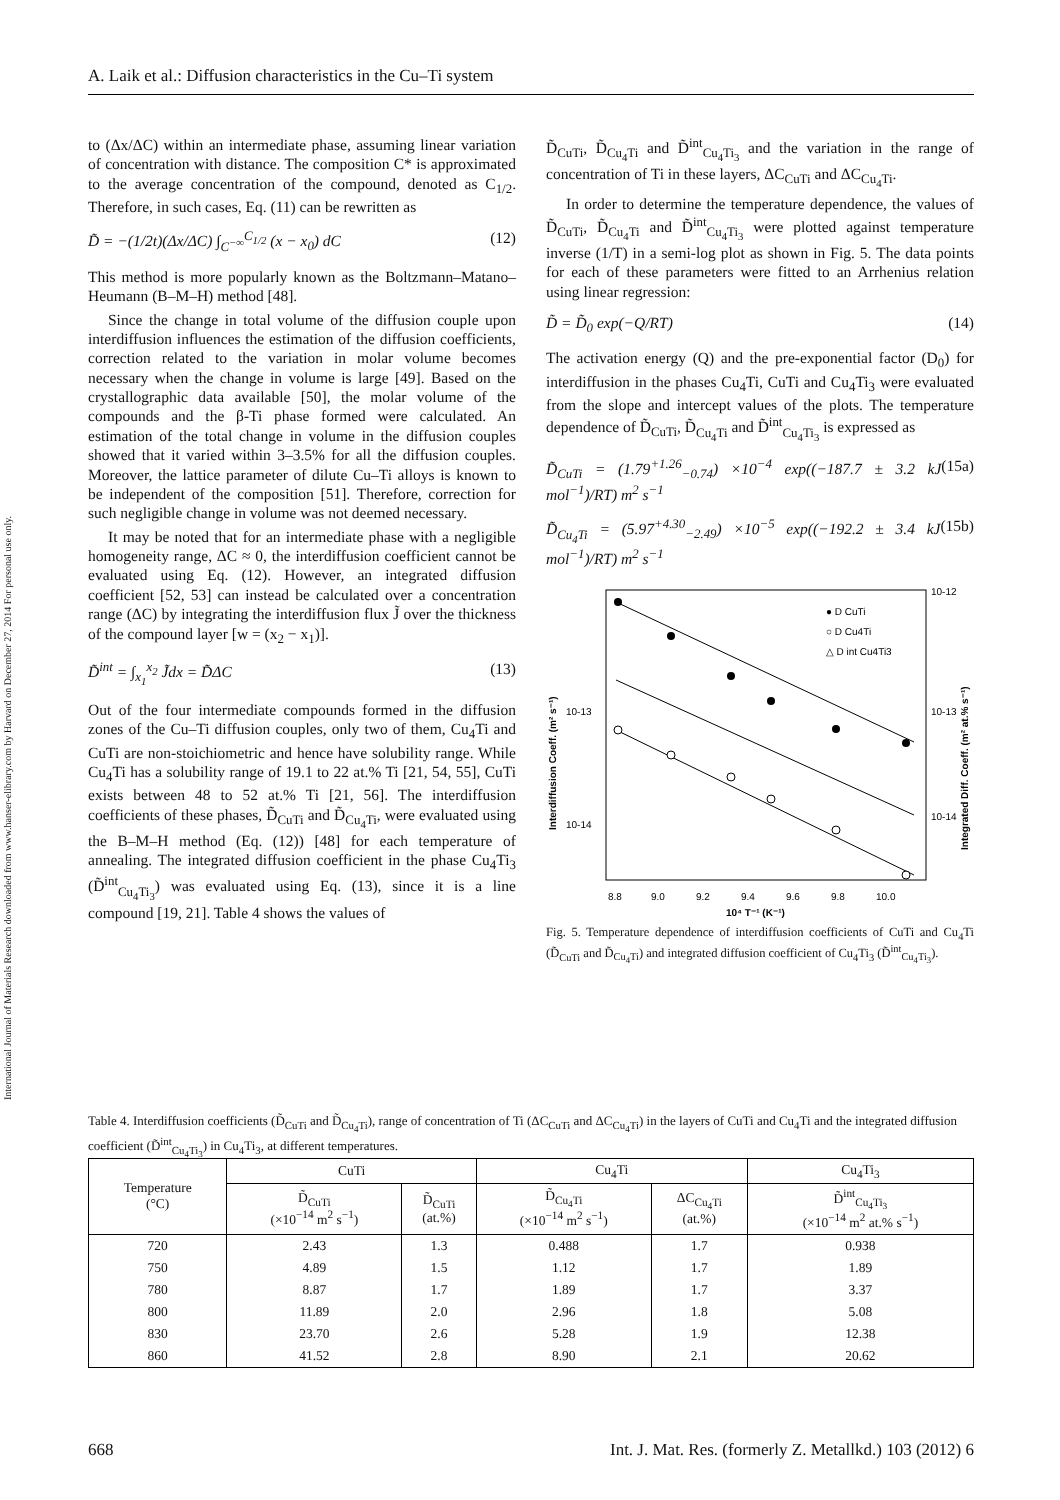International Journal of Materials Research downloaded from www.hanser-elibrary.com by Harvard on December 27, 2014 For personal use only.
A. Laik et al.: Diffusion characteristics in the Cu–Ti system
to (Δx/ΔC) within an intermediate phase, assuming linear variation of concentration with distance. The composition C* is approximated to the average concentration of the compound, denoted as C<sub>1/2</sub>. Therefore, in such cases, Eq. (11) can be rewritten as
D̃ = −(1/2t)(Δx/ΔC) ∫<sub>C<sup>−∞</sup></sub><sup>C<sub>1/2</sub></sup> (x − x<sub>0</sub>) dC (12)
This method is more popularly known as the Boltzmann–Matano–Heumann (B–M–H) method [48].
Since the change in total volume of the diffusion couple upon interdiffusion influences the estimation of the diffusion coefficients, correction related to the variation in molar volume becomes necessary when the change in volume is large [49]. Based on the crystallographic data available [50], the molar volume of the compounds and the β-Ti phase formed were calculated. An estimation of the total change in volume in the diffusion couples showed that it varied within 3–3.5% for all the diffusion couples. Moreover, the lattice parameter of dilute Cu–Ti alloys is known to be independent of the composition [51]. Therefore, correction for such negligible change in volume was not deemed necessary.
It may be noted that for an intermediate phase with a negligible homogeneity range, ΔC ≈ 0, the interdiffusion coefficient cannot be evaluated using Eq. (12). However, an integrated diffusion coefficient [52, 53] can instead be calculated over a concentration range (ΔC) by integrating the interdiffusion flux J̃ over the thickness of the compound layer [w = (x<sub>2</sub> − x<sub>1</sub>)].
D̃<sup>int</sup> = ∫<sub>x<sub>1</sub></sub><sup>x<sub>2</sub></sup> J̃dx = D̃ΔC (13)
Out of the four intermediate compounds formed in the diffusion zones of the Cu–Ti diffusion couples, only two of them, Cu<sub>4</sub>Ti and CuTi are non-stoichiometric and hence have solubility range. While Cu<sub>4</sub>Ti has a solubility range of 19.1 to 22 at.% Ti [21, 54, 55], CuTi exists between 48 to 52 at.% Ti [21, 56]. The interdiffusion coefficients of these phases, D̃<sub>CuTi</sub> and D̃<sub>Cu<sub>4</sub>Ti</sub>, were evaluated using the B–M–H method (Eq. (12)) [48] for each temperature of annealing. The integrated diffusion coefficient in the phase Cu<sub>4</sub>Ti<sub>3</sub> (D̃<sup>int</sup><sub>Cu<sub>4</sub>Ti<sub>3</sub></sub>) was evaluated using Eq. (13), since it is a line compound [19, 21]. Table 4 shows the values of
D̃<sub>CuTi</sub>, D̃<sub>Cu<sub>4</sub>Ti</sub> and D̃<sup>int</sup><sub>Cu<sub>4</sub>Ti<sub>3</sub></sub> and the variation in the range of concentration of Ti in these layers, ΔC<sub>CuTi</sub> and ΔC<sub>Cu<sub>4</sub>Ti</sub>.
In order to determine the temperature dependence, the values of D̃<sub>CuTi</sub>, D̃<sub>Cu<sub>4</sub>Ti</sub> and D̃<sup>int</sup><sub>Cu<sub>4</sub>Ti<sub>3</sub></sub> were plotted against temperature inverse (1/T) in a semi-log plot as shown in Fig. 5. The data points for each of these parameters were fitted to an Arrhenius relation using linear regression:
D̃ = D̃<sub>0</sub> exp(−Q/RT) (14)
The activation energy (Q) and the pre-exponential factor (D<sub>0</sub>) for interdiffusion in the phases Cu<sub>4</sub>Ti, CuTi and Cu<sub>4</sub>Ti<sub>3</sub> were evaluated from the slope and intercept values of the plots. The temperature dependence of D̃<sub>CuTi</sub>, D̃<sub>Cu<sub>4</sub>Ti</sub> and D̃<sup>int</sup><sub>Cu<sub>4</sub>Ti<sub>3</sub></sub> is expressed as
D̃<sub>CuTi</sub> = (1.79<sup>+1.26</sup><sub>−0.74</sub>) ×10<sup>−4</sup> exp((−187.7 ± 3.2 kJ mol<sup>−1</sup>)/RT) m<sup>2</sup> s<sup>−1</sup> (15a)
D̃<sub>Cu<sub>4</sub>Ti</sub> = (5.97<sup>+4.30</sup><sub>−2.49</sub>) ×10<sup>−5</sup> exp((−192.2 ± 3.4 kJ mol<sup>−1</sup>)/RT) m<sup>2</sup> s<sup>−1</sup> (15b)
● D CuTi
○ D Cu4Ti
△ D int Cu4Ti3
10-13
10-14
10-12
10-13
10-14
8.8
9.0
9.2
9.4
9.6
9.8
10.0
10⁴ T⁻¹ (K⁻¹)
Interdiffusion Coeff. (m² s⁻¹)
Integrated Diff. Coeff. (m² at.% s⁻¹)
Fig. 5. Temperature dependence of interdiffusion coefficients of CuTi and Cu<sub>4</sub>Ti (D̃<sub>CuTi</sub> and D̃<sub>Cu<sub>4</sub>Ti</sub>) and integrated diffusion coefficient of Cu<sub>4</sub>Ti<sub>3</sub> (D̃<sup>int</sup><sub>Cu<sub>4</sub>Ti<sub>3</sub></sub>).
Table 4. Interdiffusion coefficients (D̃<sub>CuTi</sub> and D̃<sub>Cu<sub>4</sub>Ti</sub>), range of concentration of Ti (ΔC<sub>CuTi</sub> and ΔC<sub>Cu<sub>4</sub>Ti</sub>) in the layers of CuTi and Cu<sub>4</sub>Ti and the integrated diffusion coefficient (D̃<sup>int</sup><sub>Cu<sub>4</sub>Ti<sub>3</sub></sub>) in Cu<sub>4</sub>Ti<sub>3</sub>, at different temperatures.
| Temperature (°C) | CuTi | | Cu<sub>4</sub>Ti | | Cu<sub>4</sub>Ti<sub>3</sub> |
| --- | --- | --- | --- | --- | --- |
| | D̃<sub>CuTi</sub> (×10<sup>−14</sup> m<sup>2</sup> s<sup>−1</sup>) | D̃<sub>CuTi</sub> (at.%) | D̃<sub>Cu<sub>4</sub>Ti</sub> (×10<sup>−14</sup> m<sup>2</sup> s<sup>−1</sup>) | ΔC<sub>Cu<sub>4</sub>Ti</sub> (at.%) | D̃<sup>int</sup><sub>Cu<sub>4</sub>Ti<sub>3</sub></sub> (×10<sup>−14</sup> m<sup>2</sup> at.% s<sup>−1</sup>) |
| 720 | 2.43 | 1.3 | 0.488 | 1.7 | 0.938 |
| 750 | 4.89 | 1.5 | 1.12 | 1.7 | 1.89 |
| 780 | 8.87 | 1.7 | 1.89 | 1.7 | 3.37 |
| 800 | 11.89 | 2.0 | 2.96 | 1.8 | 5.08 |
| 830 | 23.70 | 2.6 | 5.28 | 1.9 | 12.38 |
| 860 | 41.52 | 2.8 | 8.90 | 2.1 | 20.62 |
668 Int. J. Mat. Res. (formerly Z. Metallkd.) 103 (2012) 6